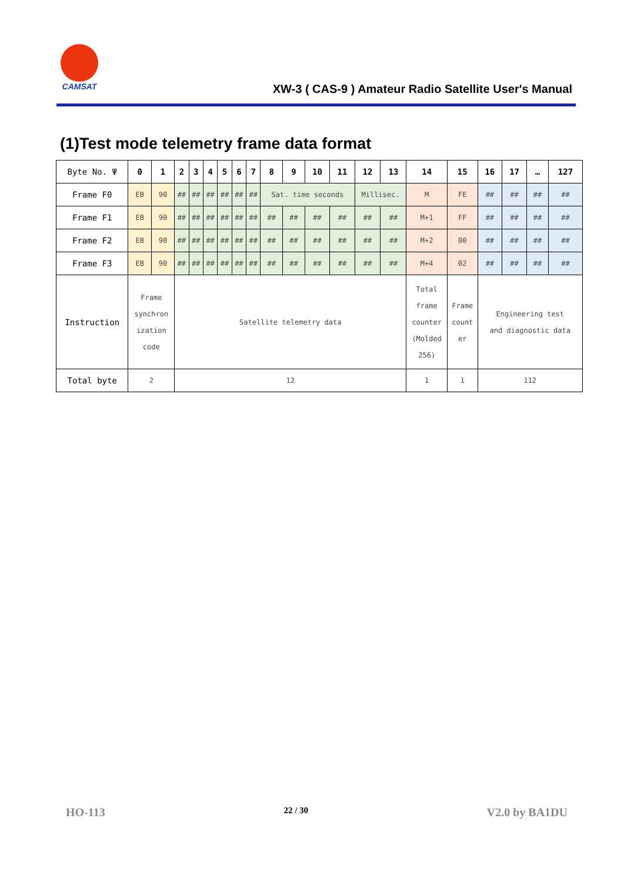CAMSAT
XW-3 ( CAS-9 ) Amateur Radio Satellite User's Manual
(1)Test mode telemetry frame data format
| Byte No. Ψ | 0 | 1 | 2 | 3 | 4 | 5 | 6 | 7 | 8 | 9 | 10 | 11 | 12 | 13 | 14 | 15 | 16 | 17 | … | 127 |
| Frame F0 | EB | 90 | ## | ## | ## | ## | ## | ## | Sat. time seconds | | | | Millisec. | | M | FE | ## | ## | ## | ## |
| Frame F1 | EB | 90 | ## | ## | ## | ## | ## | ## | ## | ## | ## | ## | ## | ## | M+1 | FF | ## | ## | ## | ## |
| Frame F2 | EB | 90 | ## | ## | ## | ## | ## | ## | ## | ## | ## | ## | ## | ## | M+2 | 00 | ## | ## | ## | ## |
| Frame F3 | EB | 90 | ## | ## | ## | ## | ## | ## | ## | ## | ## | ## | ## | ## | M+4 | 02 | ## | ## | ## | ## |
| Instruction | Frame synchron ization code | | Satellite telemetry data | | | | | | | | | | | | Total frame counter (Molded 256) | Frame count er | Engineering test and diagnostic data | | | |
| Total byte | 2 | | 12 | | | | | | | | | | | | 1 | 1 | 112 | | | |
HO-113 22 / 30 V2.0 by BA1DU